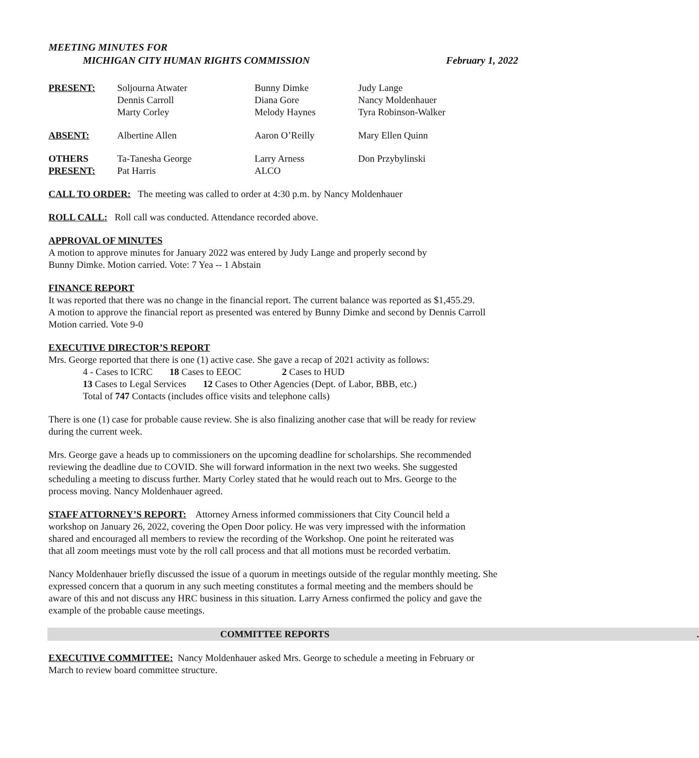MEETING MINUTES FOR
MICHIGAN CITY HUMAN RIGHTS COMMISSION February 1, 2022
| PRESENT: | Soljourna Atwater Dennis Carroll Marty Corley | Bunny Dimke Diana Gore Melody Haynes | Judy Lange Nancy Moldenhauer Tyra Robinson-Walker |
| ABSENT: | Albertine Allen | Aaron O’Reilly | Mary Ellen Quinn |
| OTHERS PRESENT: | Ta-Tanesha George Pat Harris | Larry Arness ALCO | Don Przybylinski |
CALL TO ORDER: The meeting was called to order at 4:30 p.m. by Nancy Moldenhauer
ROLL CALL: Roll call was conducted. Attendance recorded above.
APPROVAL OF MINUTES
A motion to approve minutes for January 2022 was entered by Judy Lange and properly second by
Bunny Dimke. Motion carried. Vote: 7 Yea -- 1 Abstain
FINANCE REPORT
It was reported that there was no change in the financial report. The current balance was reported as $1,455.29.
A motion to approve the financial report as presented was entered by Bunny Dimke and second by Dennis Carroll
Motion carried. Vote 9-0
EXECUTIVE DIRECTOR’S REPORT
Mrs. George reported that there is one (1) active case. She gave a recap of 2021 activity as follows:
4 - Cases to ICRC 18 Cases to EEOC 2 Cases to HUD
13 Cases to Legal Services 12 Cases to Other Agencies (Dept. of Labor, BBB, etc.)
Total of 747 Contacts (includes office visits and telephone calls)
There is one (1) case for probable cause review. She is also finalizing another case that will be ready for review
during the current week.
Mrs. George gave a heads up to commissioners on the upcoming deadline for scholarships. She recommended
reviewing the deadline due to COVID. She will forward information in the next two weeks. She suggested
scheduling a meeting to discuss further. Marty Corley stated that he would reach out to Mrs. George to the
process moving. Nancy Moldenhauer agreed.
STAFF ATTORNEY’S REPORT: Attorney Arness informed commissioners that City Council held a
workshop on January 26, 2022, covering the Open Door policy. He was very impressed with the information
shared and encouraged all members to review the recording of the Workshop. One point he reiterated was
that all zoom meetings must vote by the roll call process and that all motions must be recorded verbatim.
Nancy Moldenhauer briefly discussed the issue of a quorum in meetings outside of the regular monthly meeting. She
expressed concern that a quorum in any such meeting constitutes a formal meeting and the members should be
aware of this and not discuss any HRC business in this situation. Larry Arness confirmed the policy and gave the
example of the probable cause meetings.
COMMITTEE REPORTS.
EXECUTIVE COMMITTEE: Nancy Moldenhauer asked Mrs. George to schedule a meeting in February or
March to review board committee structure.